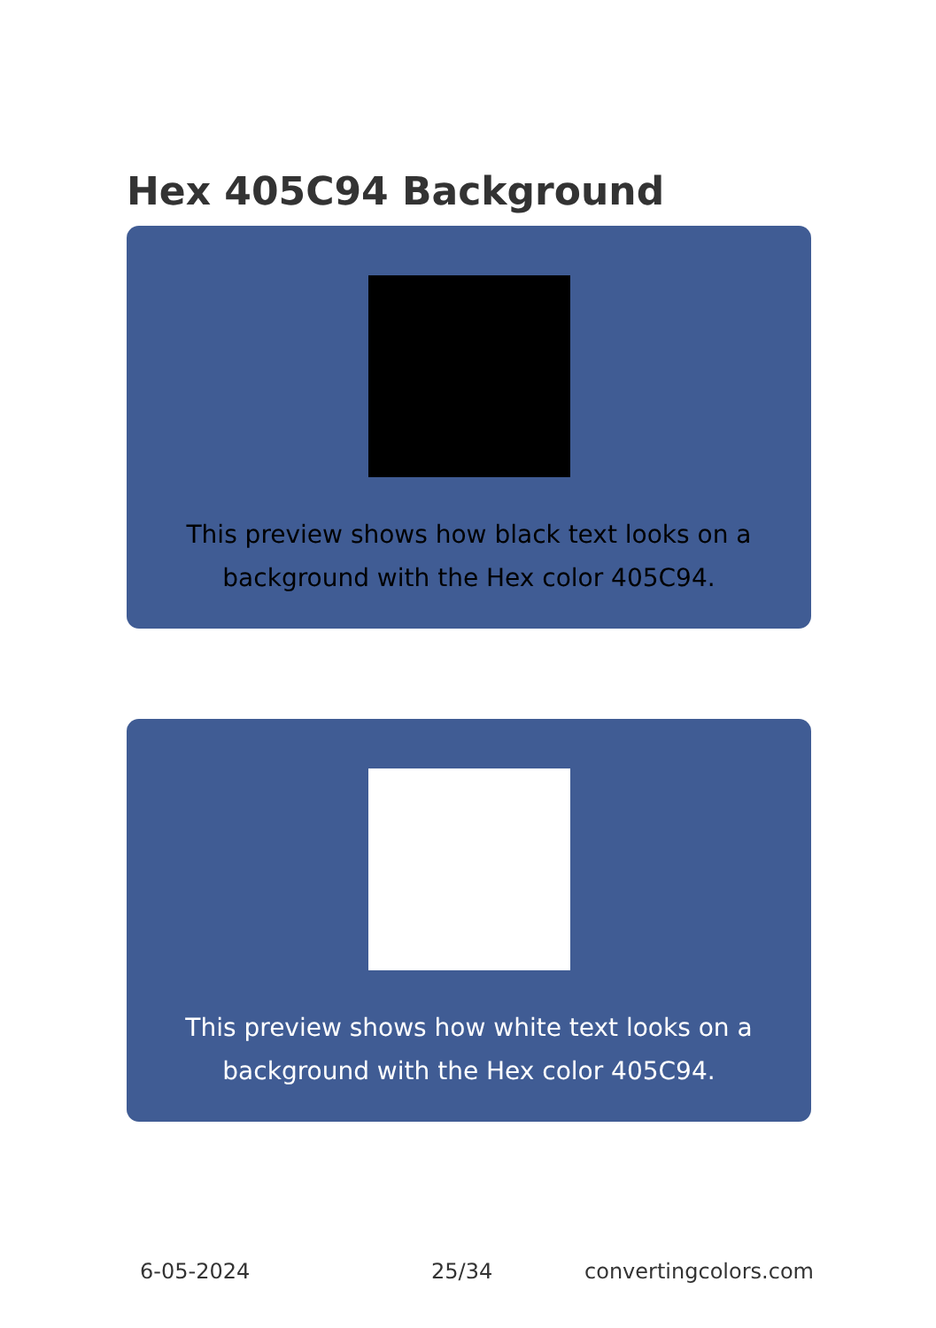Hex 405C94 Background
This preview shows how black text looks on a background with the Hex color 405C94.
This preview shows how white text looks on a background with the Hex color 405C94.
6-05-2024 25/34 convertingcolors.com